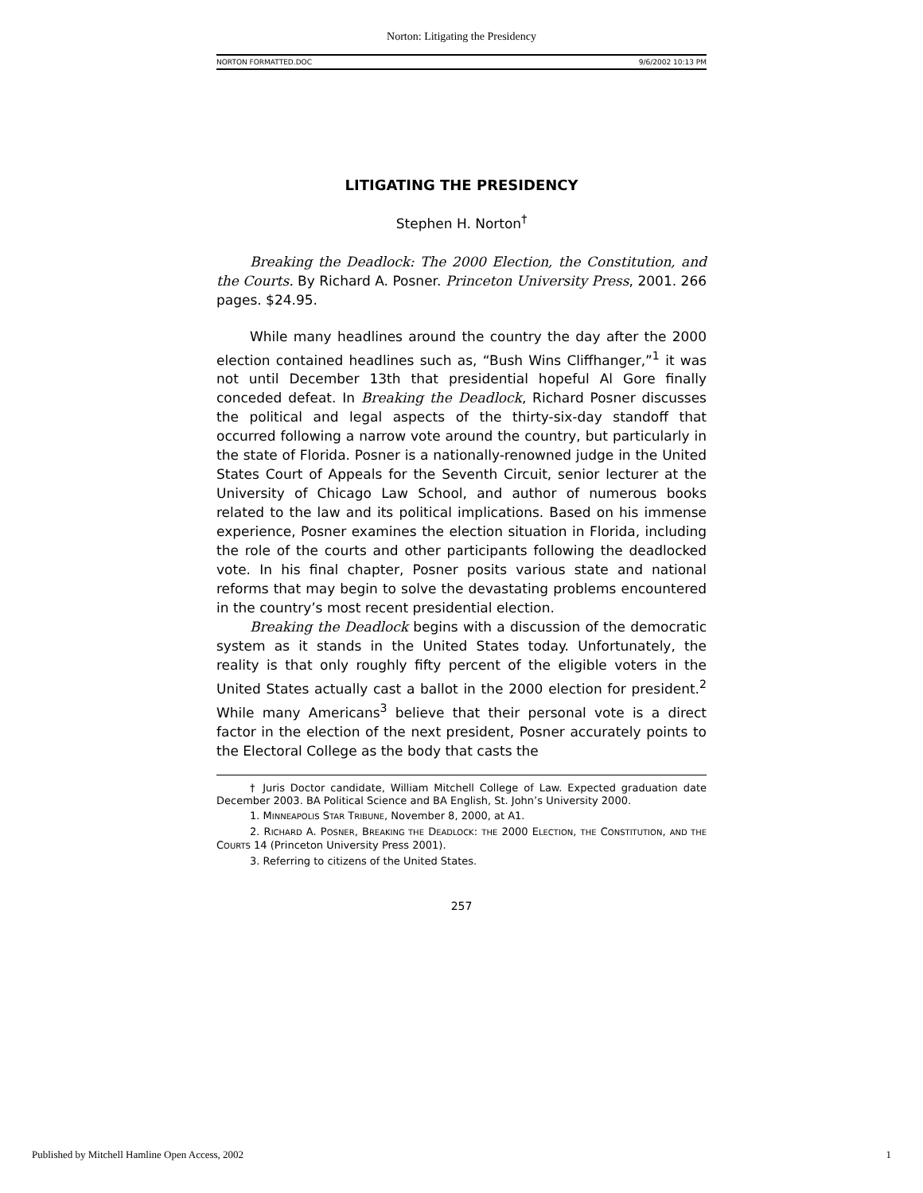Norton: Litigating the Presidency
NORTON FORMATTED.DOC 9/6/2002 10:13 PM
LITIGATING THE PRESIDENCY
Stephen H. Norton<sup>†</sup>
Breaking the Deadlock: The 2000 Election, the Constitution, and the Courts. By Richard A. Posner. Princeton University Press, 2001. 266 pages. $24.95.
While many headlines around the country the day after the 2000 election contained headlines such as, “Bush Wins Cliffhanger,”<sup>1</sup> it was not until December 13th that presidential hopeful Al Gore finally conceded defeat. In Breaking the Deadlock, Richard Posner discusses the political and legal aspects of the thirty-six-day standoff that occurred following a narrow vote around the country, but particularly in the state of Florida. Posner is a nationally-renowned judge in the United States Court of Appeals for the Seventh Circuit, senior lecturer at the University of Chicago Law School, and author of numerous books related to the law and its political implications. Based on his immense experience, Posner examines the election situation in Florida, including the role of the courts and other participants following the deadlocked vote. In his final chapter, Posner posits various state and national reforms that may begin to solve the devastating problems encountered in the country’s most recent presidential election.
Breaking the Deadlock begins with a discussion of the democratic system as it stands in the United States today. Unfortunately, the reality is that only roughly fifty percent of the eligible voters in the United States actually cast a ballot in the 2000 election for president.<sup>2</sup> While many Americans<sup>3</sup> believe that their personal vote is a direct factor in the election of the next president, Posner accurately points to the Electoral College as the body that casts the
† Juris Doctor candidate, William Mitchell College of Law. Expected graduation date December 2003. BA Political Science and BA English, St. John’s University 2000.
1. MINNEAPOLIS STAR TRIBUNE, November 8, 2000, at A1.
2. RICHARD A. POSNER, BREAKING THE DEADLOCK: THE 2000 ELECTION, THE CONSTITUTION, AND THE COURTS 14 (Princeton University Press 2001).
3. Referring to citizens of the United States.
257
Published by Mitchell Hamline Open Access, 2002 1